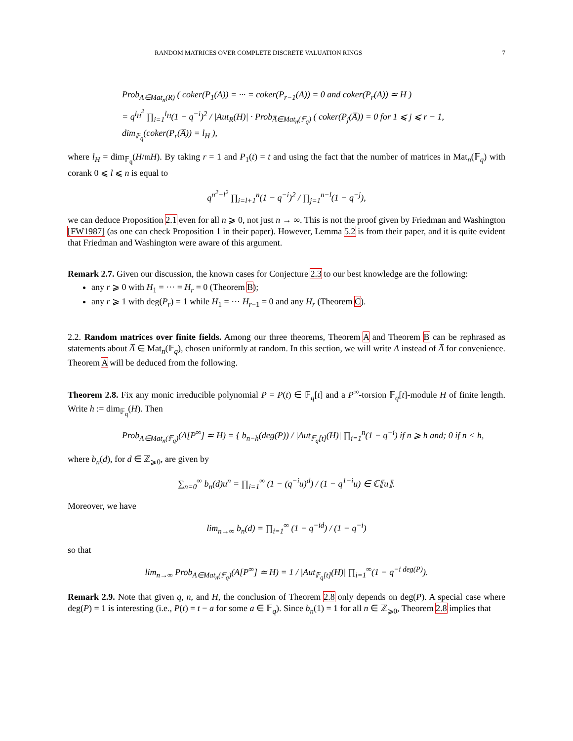RANDOM MATRICES OVER COMPLETE DISCRETE VALUATION RINGS 7
Prob<sub>A∈Mat<sub>n</sub>(R)</sub> ( coker(P<sub>1</sub>(A)) = ··· = coker(P<sub>r−1</sub>(A)) = 0 and coker(P<sub>r</sub>(A)) ≃ H )
= q<sup>l<sub>H</sub><sup>2</sup></sup> ∏<sub>i=1</sub><sup>l<sub>H</sub></sup>(1 − q<sup>−i</sup>)<sup>2</sup> / |Aut<sub>R</sub>(H)| · Prob<sub>A̅∈Mat<sub>n</sub>(𝔽<sub>q</sub>)</sub> ( coker(P<sub>j</sub>(A̅)) = 0 for 1 ⩽ j ⩽ r − 1, dim<sub>𝔽<sub>q</sub></sub>(coker(P<sub>r</sub>(A̅)) = l<sub>H</sub> ),
where l<sub>H</sub> = dim<sub>𝔽<sub>q</sub></sub>(H/𝔪H). By taking r = 1 and P<sub>1</sub>(t) = t and using the fact that the number of matrices in Mat<sub>n</sub>(𝔽<sub>q</sub>) with corank 0 ⩽ l ⩽ n is equal to
q<sup>n<sup>2</sup>−l<sup>2</sup></sup> ∏<sub>i=l+1</sub><sup>n</sup>(1 − q<sup>−i</sup>)<sup>2</sup> / ∏<sub>j=1</sub><sup>n−l</sup>(1 − q<sup>−j</sup>),
we can deduce Proposition 2.1 even for all n ⩾ 0, not just n → ∞. This is not the proof given by Friedman and Washington [FW1987] (as one can check Proposition 1 in their paper). However, Lemma 5.2 is from their paper, and it is quite evident that Friedman and Washington were aware of this argument.
Remark 2.7. Given our discussion, the known cases for Conjecture 2.3 to our best knowledge are the following:
any r ⩾ 0 with H<sub>1</sub> = ··· = H<sub>r</sub> = 0 (Theorem B);
any r ⩾ 1 with deg(P<sub>r</sub>) = 1 while H<sub>1</sub> = ··· H<sub>r−1</sub> = 0 and any H<sub>r</sub> (Theorem C).
2.2. Random matrices over finite fields. Among our three theorems, Theorem A and Theorem B can be rephrased as statements about A̅ ∈ Mat<sub>n</sub>(𝔽<sub>q</sub>), chosen uniformly at random. In this section, we will write A instead of A̅ for convenience. Theorem A will be deduced from the following.
Theorem 2.8. Fix any monic irreducible polynomial P = P(t) ∈ 𝔽<sub>q</sub>[t] and a P<sup>∞</sup>-torsion 𝔽<sub>q</sub>[t]-module H of finite length. Write h := dim<sub>𝔽<sub>q</sub></sub>(H). Then
Prob<sub>A∈Mat<sub>n</sub>(𝔽<sub>q</sub>)</sub>(A[P<sup>∞</sup>] ≃ H) = { b<sub>n−h</sub>(deg(P)) / |Aut<sub>𝔽<sub>q</sub>[t]</sub>(H)| ∏<sub>i=1</sub><sup>n</sup>(1 − q<sup>−i</sup>) if n ⩾ h and; 0 if n < h,
where b<sub>n</sub>(d), for d ∈ ℤ<sub>⩾0</sub>, are given by
∑<sub>n=0</sub><sup>∞</sup> b<sub>n</sub>(d)u<sup>n</sup> = ∏<sub>i=1</sub><sup>∞</sup> (1 − (q<sup>−i</sup>u)<sup>d</sup>) / (1 − q<sup>1−i</sup>u) ∈ ℂ⟦u⟧.
Moreover, we have
lim<sub>n→∞</sub> b<sub>n</sub>(d) = ∏<sub>i=1</sub><sup>∞</sup> (1 − q<sup>−id</sup>) / (1 − q<sup>−i</sup>)
so that
lim<sub>n→∞</sub> Prob<sub>A∈Mat<sub>n</sub>(𝔽<sub>q</sub>)</sub>(A[P<sup>∞</sup>] ≃ H) = 1 / |Aut<sub>𝔽<sub>q</sub>[t]</sub>(H)| ∏<sub>i=1</sub><sup>∞</sup>(1 − q<sup>−i deg(P)</sup>).
Remark 2.9. Note that given q, n, and H, the conclusion of Theorem 2.8 only depends on deg(P). A special case where deg(P) = 1 is interesting (i.e., P(t) = t − a for some a ∈ 𝔽<sub>q</sub>). Since b<sub>n</sub>(1) = 1 for all n ∈ ℤ<sub>⩾0</sub>, Theorem 2.8 implies that